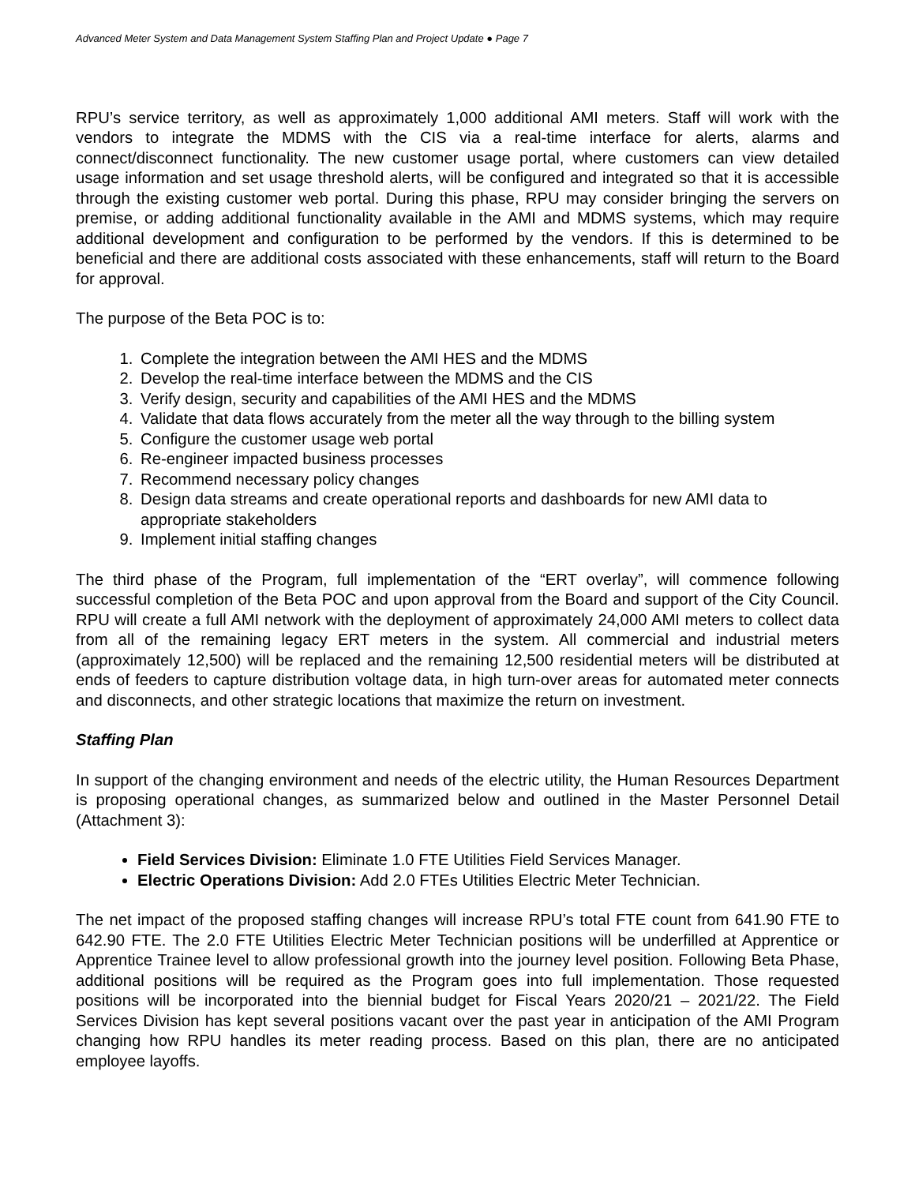Advanced Meter System and Data Management System Staffing Plan and Project Update ● Page 7
RPU’s service territory, as well as approximately 1,000 additional AMI meters. Staff will work with the vendors to integrate the MDMS with the CIS via a real-time interface for alerts, alarms and connect/disconnect functionality. The new customer usage portal, where customers can view detailed usage information and set usage threshold alerts, will be configured and integrated so that it is accessible through the existing customer web portal. During this phase, RPU may consider bringing the servers on premise, or adding additional functionality available in the AMI and MDMS systems, which may require additional development and configuration to be performed by the vendors. If this is determined to be beneficial and there are additional costs associated with these enhancements, staff will return to the Board for approval.
The purpose of the Beta POC is to:
1. Complete the integration between the AMI HES and the MDMS
2. Develop the real-time interface between the MDMS and the CIS
3. Verify design, security and capabilities of the AMI HES and the MDMS
4. Validate that data flows accurately from the meter all the way through to the billing system
5. Configure the customer usage web portal
6. Re-engineer impacted business processes
7. Recommend necessary policy changes
8. Design data streams and create operational reports and dashboards for new AMI data to appropriate stakeholders
9. Implement initial staffing changes
The third phase of the Program, full implementation of the “ERT overlay”, will commence following successful completion of the Beta POC and upon approval from the Board and support of the City Council. RPU will create a full AMI network with the deployment of approximately 24,000 AMI meters to collect data from all of the remaining legacy ERT meters in the system. All commercial and industrial meters (approximately 12,500) will be replaced and the remaining 12,500 residential meters will be distributed at ends of feeders to capture distribution voltage data, in high turn-over areas for automated meter connects and disconnects, and other strategic locations that maximize the return on investment.
Staffing Plan
In support of the changing environment and needs of the electric utility, the Human Resources Department is proposing operational changes, as summarized below and outlined in the Master Personnel Detail (Attachment 3):
Field Services Division: Eliminate 1.0 FTE Utilities Field Services Manager.
Electric Operations Division: Add 2.0 FTEs Utilities Electric Meter Technician.
The net impact of the proposed staffing changes will increase RPU’s total FTE count from 641.90 FTE to 642.90 FTE. The 2.0 FTE Utilities Electric Meter Technician positions will be underfilled at Apprentice or Apprentice Trainee level to allow professional growth into the journey level position. Following Beta Phase, additional positions will be required as the Program goes into full implementation. Those requested positions will be incorporated into the biennial budget for Fiscal Years 2020/21 – 2021/22. The Field Services Division has kept several positions vacant over the past year in anticipation of the AMI Program changing how RPU handles its meter reading process. Based on this plan, there are no anticipated employee layoffs.